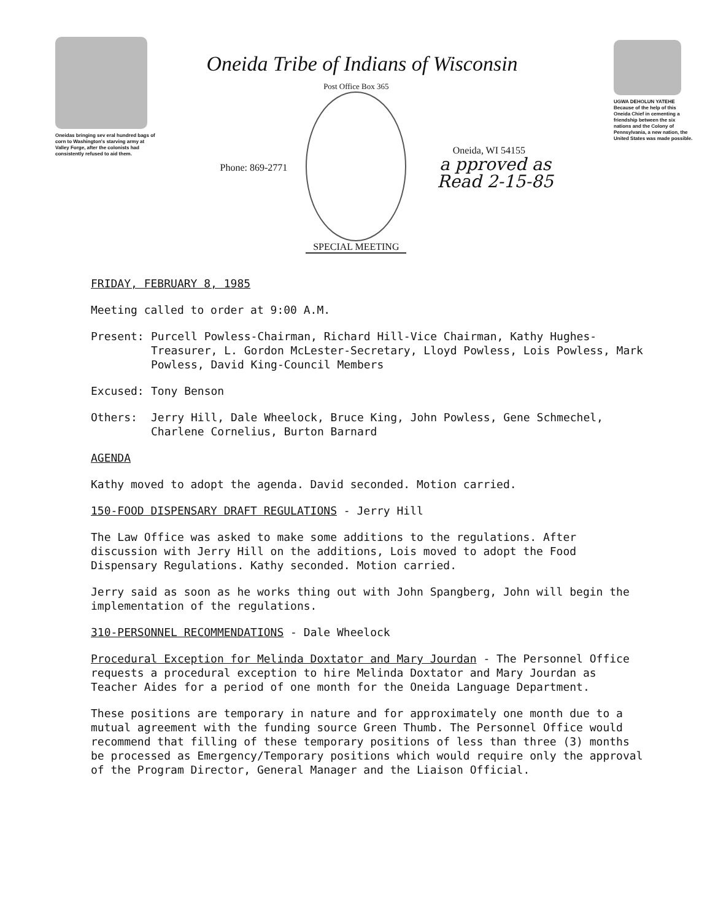Oneidas bringing sev eral hundred bags of corn to Washington's starving army at Valley Forge, after the colonists had consistently refused to aid them.
Oneida Tribe of Indians of Wisconsin
Phone: 869-2771
Post Office Box 365
SPECIAL MEETING
Oneida, WI 54155
a pproved as
Read 2-15-85
UGWA DEHOLUN YATEHE
Because of the help of this Oneida Chief in cementing a friendship between the six nations and the Colony of Pennsylvania, a new nation, the United States was made possible.
FRIDAY, FEBRUARY 8, 1985
Meeting called to order at 9:00 A.M.
Present: Purcell Powless-Chairman, Richard Hill-Vice Chairman, Kathy Hughes-Treasurer, L. Gordon McLester-Secretary, Lloyd Powless, Lois Powless, Mark Powless, David King-Council Members
Excused: Tony Benson
Others: Jerry Hill, Dale Wheelock, Bruce King, John Powless, Gene Schmechel, Charlene Cornelius, Burton Barnard
AGENDA
Kathy moved to adopt the agenda. David seconded. Motion carried.
150-FOOD DISPENSARY DRAFT REGULATIONS - Jerry Hill
The Law Office was asked to make some additions to the regulations. After discussion with Jerry Hill on the additions, Lois moved to adopt the Food Dispensary Regulations. Kathy seconded. Motion carried.
Jerry said as soon as he works thing out with John Spangberg, John will begin the implementation of the regulations.
310-PERSONNEL RECOMMENDATIONS - Dale Wheelock
Procedural Exception for Melinda Doxtator and Mary Jourdan - The Personnel Office requests a procedural exception to hire Melinda Doxtator and Mary Jourdan as Teacher Aides for a period of one month for the Oneida Language Department.
These positions are temporary in nature and for approximately one month due to a mutual agreement with the funding source Green Thumb. The Personnel Office would recommend that filling of these temporary positions of less than three (3) months be processed as Emergency/Temporary positions which would require only the approval of the Program Director, General Manager and the Liaison Official.